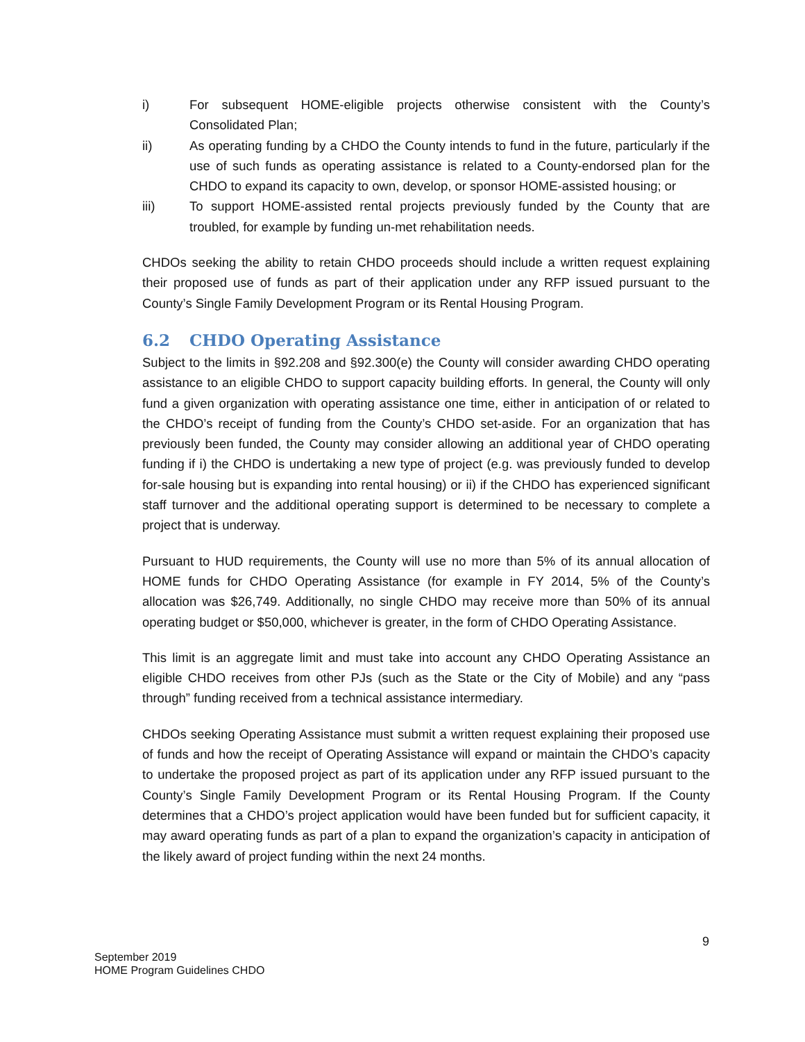i) For subsequent HOME-eligible projects otherwise consistent with the County’s Consolidated Plan;
ii) As operating funding by a CHDO the County intends to fund in the future, particularly if the use of such funds as operating assistance is related to a County-endorsed plan for the CHDO to expand its capacity to own, develop, or sponsor HOME-assisted housing; or
iii) To support HOME-assisted rental projects previously funded by the County that are troubled, for example by funding un-met rehabilitation needs.
CHDOs seeking the ability to retain CHDO proceeds should include a written request explaining their proposed use of funds as part of their application under any RFP issued pursuant to the County’s Single Family Development Program or its Rental Housing Program.
6.2 CHDO Operating Assistance
Subject to the limits in §92.208 and §92.300(e) the County will consider awarding CHDO operating assistance to an eligible CHDO to support capacity building efforts. In general, the County will only fund a given organization with operating assistance one time, either in anticipation of or related to the CHDO’s receipt of funding from the County’s CHDO set-aside. For an organization that has previously been funded, the County may consider allowing an additional year of CHDO operating funding if i) the CHDO is undertaking a new type of project (e.g. was previously funded to develop for-sale housing but is expanding into rental housing) or ii) if the CHDO has experienced significant staff turnover and the additional operating support is determined to be necessary to complete a project that is underway.
Pursuant to HUD requirements, the County will use no more than 5% of its annual allocation of HOME funds for CHDO Operating Assistance (for example in FY 2014, 5% of the County’s allocation was $26,749. Additionally, no single CHDO may receive more than 50% of its annual operating budget or $50,000, whichever is greater, in the form of CHDO Operating Assistance.
This limit is an aggregate limit and must take into account any CHDO Operating Assistance an eligible CHDO receives from other PJs (such as the State or the City of Mobile) and any “pass through” funding received from a technical assistance intermediary.
CHDOs seeking Operating Assistance must submit a written request explaining their proposed use of funds and how the receipt of Operating Assistance will expand or maintain the CHDO’s capacity to undertake the proposed project as part of its application under any RFP issued pursuant to the County’s Single Family Development Program or its Rental Housing Program. If the County determines that a CHDO’s project application would have been funded but for sufficient capacity, it may award operating funds as part of a plan to expand the organization’s capacity in anticipation of the likely award of project funding within the next 24 months.
9
September 2019
HOME Program Guidelines CHDO